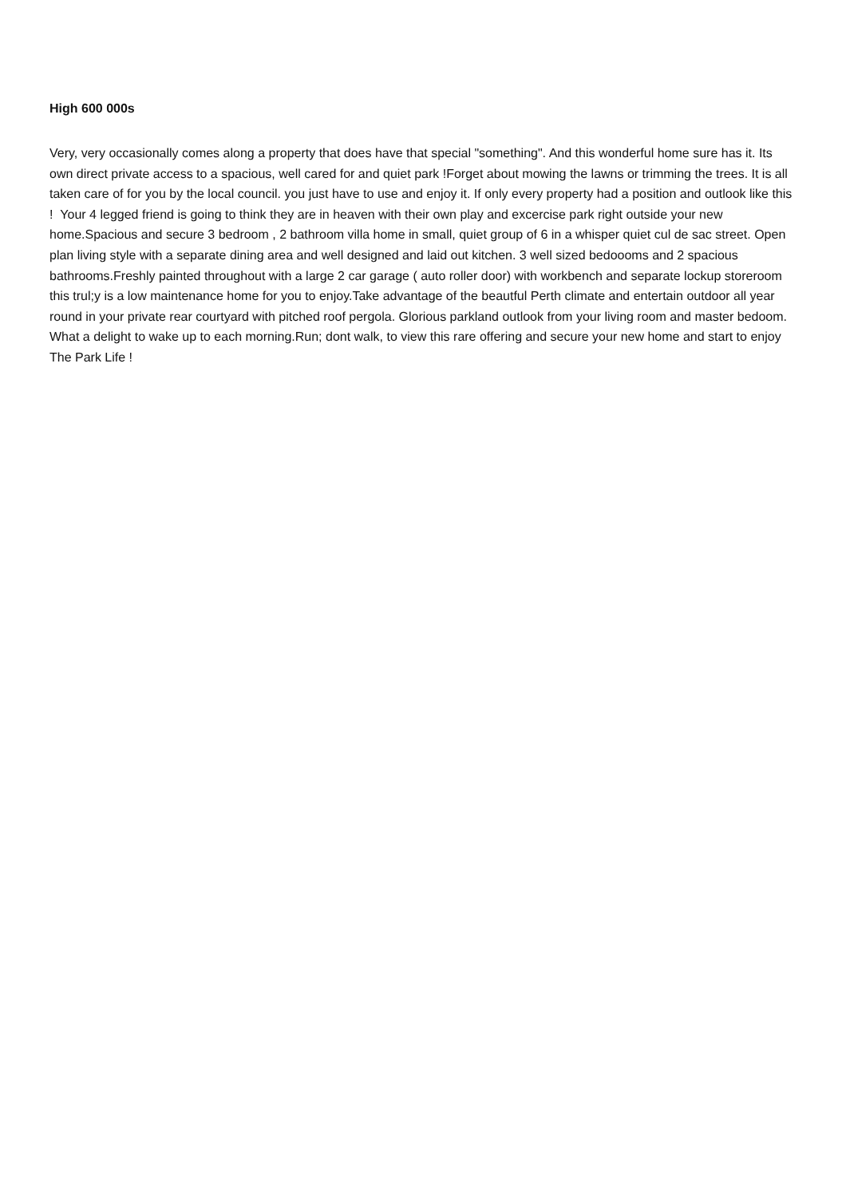High 600 000s
Very, very occasionally comes along a property that does have that special "something". And this wonderful home sure has it. Its own direct private access to a spacious, well cared for and quiet park !Forget about mowing the lawns or trimming the trees. It is all taken care of for you by the local council. you just have to use and enjoy it. If only every property had a position and outlook like this ! Your 4 legged friend is going to think they are in heaven with their own play and excercise park right outside your new home.Spacious and secure 3 bedroom , 2 bathroom villa home in small, quiet group of 6 in a whisper quiet cul de sac street. Open plan living style with a separate dining area and well designed and laid out kitchen. 3 well sized bedoooms and 2 spacious bathrooms.Freshly painted throughout with a large 2 car garage ( auto roller door) with workbench and separate lockup storeroom this trul;y is a low maintenance home for you to enjoy.Take advantage of the beautful Perth climate and entertain outdoor all year round in your private rear courtyard with pitched roof pergola. Glorious parkland outlook from your living room and master bedoom. What a delight to wake up to each morning.Run; dont walk, to view this rare offering and secure your new home and start to enjoy The Park Life !